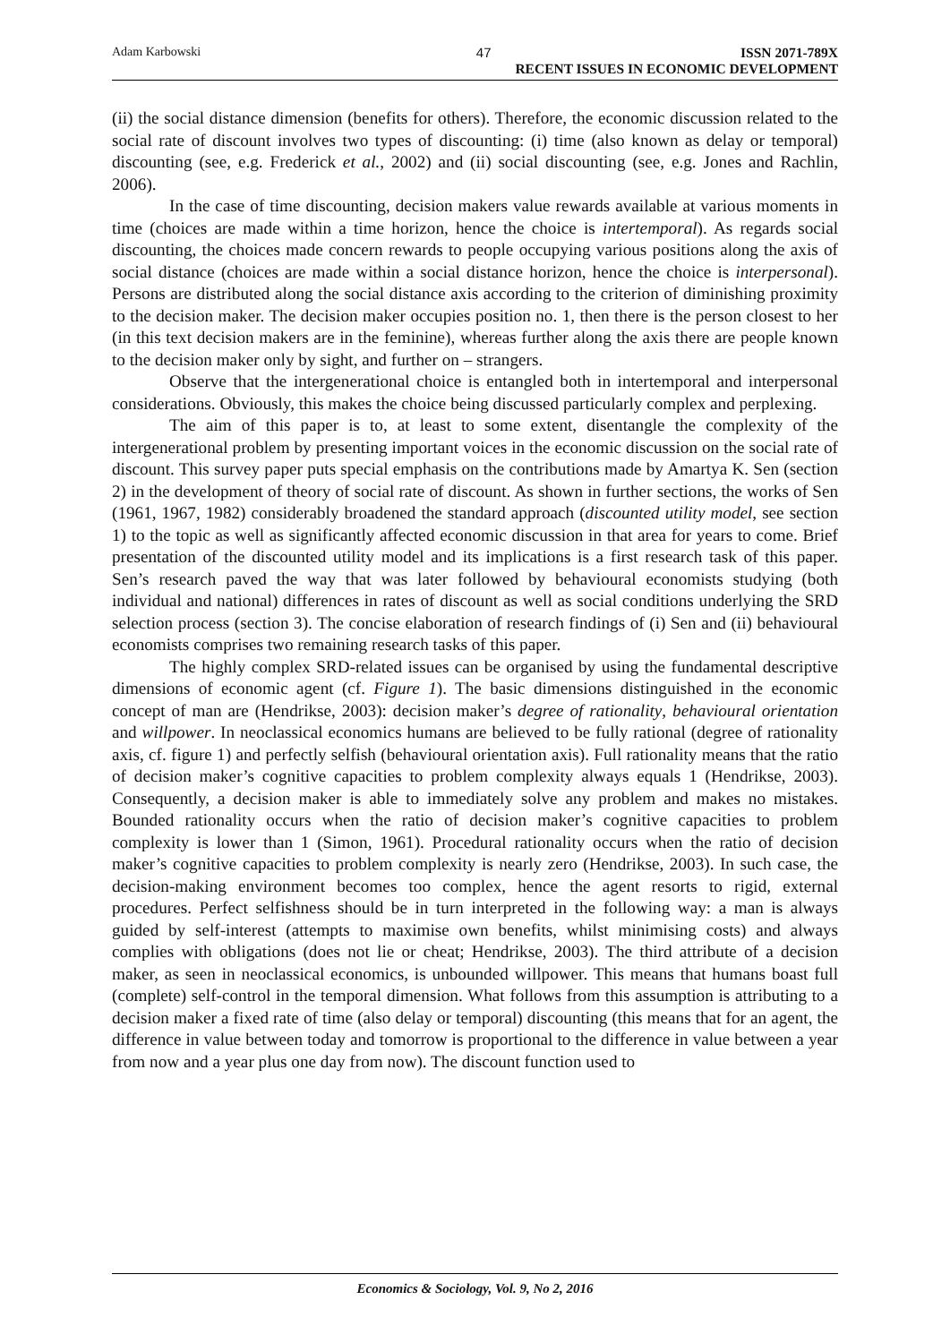Adam Karbowski 47 ISSN 2071-789X
RECENT ISSUES IN ECONOMIC DEVELOPMENT
(ii) the social distance dimension (benefits for others). Therefore, the economic discussion related to the social rate of discount involves two types of discounting: (i) time (also known as delay or temporal) discounting (see, e.g. Frederick et al., 2002) and (ii) social discounting (see, e.g. Jones and Rachlin, 2006).
In the case of time discounting, decision makers value rewards available at various moments in time (choices are made within a time horizon, hence the choice is intertemporal). As regards social discounting, the choices made concern rewards to people occupying various positions along the axis of social distance (choices are made within a social distance horizon, hence the choice is interpersonal). Persons are distributed along the social distance axis according to the criterion of diminishing proximity to the decision maker. The decision maker occupies position no. 1, then there is the person closest to her (in this text decision makers are in the feminine), whereas further along the axis there are people known to the decision maker only by sight, and further on – strangers.
Observe that the intergenerational choice is entangled both in intertemporal and interpersonal considerations. Obviously, this makes the choice being discussed particularly complex and perplexing.
The aim of this paper is to, at least to some extent, disentangle the complexity of the intergenerational problem by presenting important voices in the economic discussion on the social rate of discount. This survey paper puts special emphasis on the contributions made by Amartya K. Sen (section 2) in the development of theory of social rate of discount. As shown in further sections, the works of Sen (1961, 1967, 1982) considerably broadened the standard approach (discounted utility model, see section 1) to the topic as well as significantly affected economic discussion in that area for years to come. Brief presentation of the discounted utility model and its implications is a first research task of this paper. Sen’s research paved the way that was later followed by behavioural economists studying (both individual and national) differences in rates of discount as well as social conditions underlying the SRD selection process (section 3). The concise elaboration of research findings of (i) Sen and (ii) behavioural economists comprises two remaining research tasks of this paper.
The highly complex SRD-related issues can be organised by using the fundamental descriptive dimensions of economic agent (cf. Figure 1). The basic dimensions distinguished in the economic concept of man are (Hendrikse, 2003): decision maker’s degree of rationality, behavioural orientation and willpower. In neoclassical economics humans are believed to be fully rational (degree of rationality axis, cf. figure 1) and perfectly selfish (behavioural orientation axis). Full rationality means that the ratio of decision maker’s cognitive capacities to problem complexity always equals 1 (Hendrikse, 2003). Consequently, a decision maker is able to immediately solve any problem and makes no mistakes. Bounded rationality occurs when the ratio of decision maker’s cognitive capacities to problem complexity is lower than 1 (Simon, 1961). Procedural rationality occurs when the ratio of decision maker’s cognitive capacities to problem complexity is nearly zero (Hendrikse, 2003). In such case, the decision-making environment becomes too complex, hence the agent resorts to rigid, external procedures. Perfect selfishness should be in turn interpreted in the following way: a man is always guided by self-interest (attempts to maximise own benefits, whilst minimising costs) and always complies with obligations (does not lie or cheat; Hendrikse, 2003). The third attribute of a decision maker, as seen in neoclassical economics, is unbounded willpower. This means that humans boast full (complete) self-control in the temporal dimension. What follows from this assumption is attributing to a decision maker a fixed rate of time (also delay or temporal) discounting (this means that for an agent, the difference in value between today and tomorrow is proportional to the difference in value between a year from now and a year plus one day from now). The discount function used to
Economics & Sociology, Vol. 9, No 2, 2016